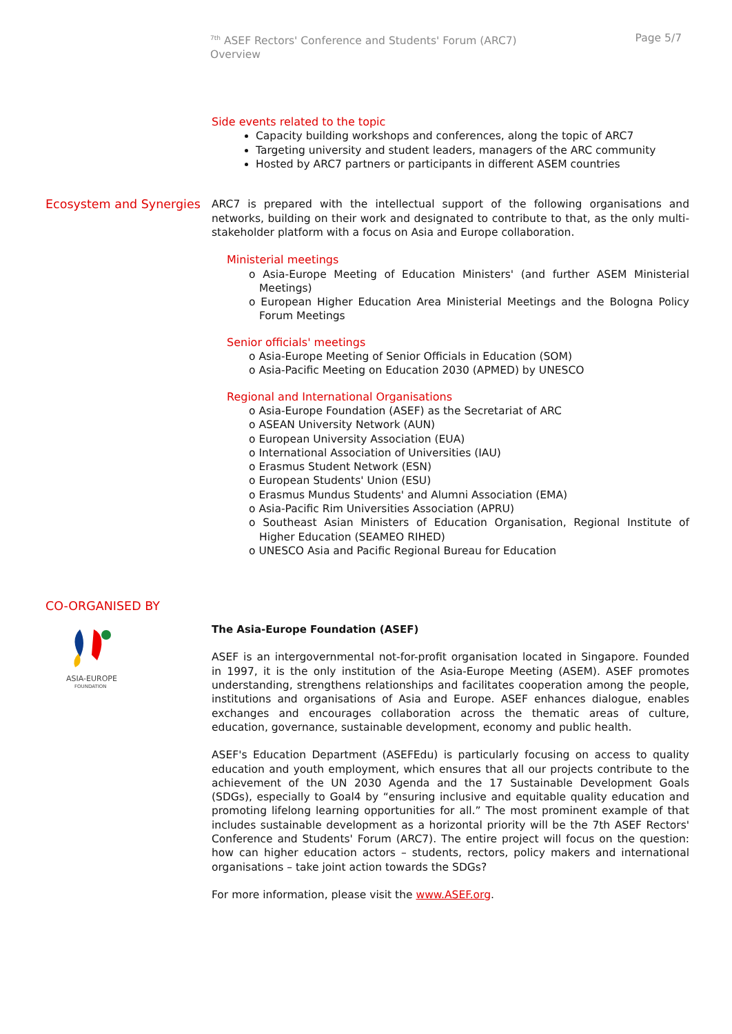<sup>7th</sup> ASEF Rectors' Conference and Students' Forum (ARC7)
Overview
Page 5/7
Side events related to the topic
Capacity building workshops and conferences, along the topic of ARC7
Targeting university and student leaders, managers of the ARC community
Hosted by ARC7 partners or participants in different ASEM countries
Ecosystem and Synergies
ARC7 is prepared with the intellectual support of the following organisations and networks, building on their work and designated to contribute to that, as the only multi-stakeholder platform with a focus on Asia and Europe collaboration.
Ministerial meetings
o Asia-Europe Meeting of Education Ministers' (and further ASEM Ministerial Meetings)
o European Higher Education Area Ministerial Meetings and the Bologna Policy Forum Meetings
Senior officials' meetings
o Asia-Europe Meeting of Senior Officials in Education (SOM)
o Asia-Pacific Meeting on Education 2030 (APMED) by UNESCO
Regional and International Organisations
o Asia-Europe Foundation (ASEF) as the Secretariat of ARC
o ASEAN University Network (AUN)
o European University Association (EUA)
o International Association of Universities (IAU)
o Erasmus Student Network (ESN)
o European Students' Union (ESU)
o Erasmus Mundus Students' and Alumni Association (EMA)
o Asia-Pacific Rim Universities Association (APRU)
o Southeast Asian Ministers of Education Organisation, Regional Institute of Higher Education (SEAMEO RIHED)
o UNESCO Asia and Pacific Regional Bureau for Education
CO-ORGANISED BY
ASIA-EUROPE
FOUNDATION
The Asia-Europe Foundation (ASEF)
ASEF is an intergovernmental not-for-profit organisation located in Singapore. Founded in 1997, it is the only institution of the Asia-Europe Meeting (ASEM). ASEF promotes understanding, strengthens relationships and facilitates cooperation among the people, institutions and organisations of Asia and Europe. ASEF enhances dialogue, enables exchanges and encourages collaboration across the thematic areas of culture, education, governance, sustainable development, economy and public health.
ASEF's Education Department (ASEFEdu) is particularly focusing on access to quality education and youth employment, which ensures that all our projects contribute to the achievement of the UN 2030 Agenda and the 17 Sustainable Development Goals (SDGs), especially to Goal4 by “ensuring inclusive and equitable quality education and promoting lifelong learning opportunities for all.” The most prominent example of that includes sustainable development as a horizontal priority will be the 7th ASEF Rectors' Conference and Students' Forum (ARC7). The entire project will focus on the question: how can higher education actors – students, rectors, policy makers and international organisations – take joint action towards the SDGs?
For more information, please visit the www.ASEF.org.